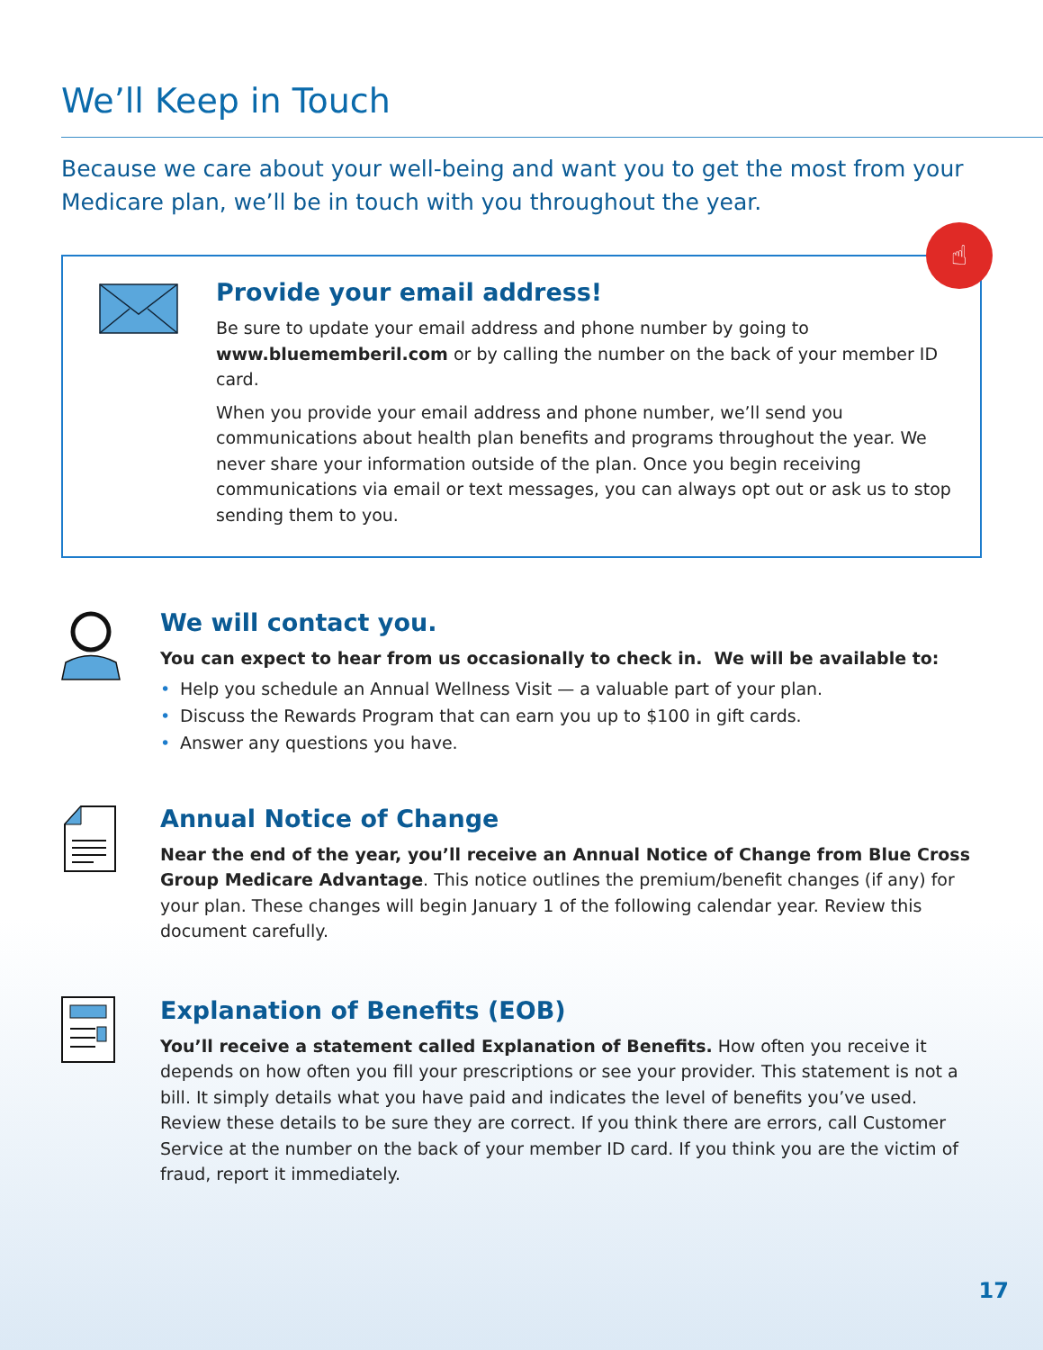We’ll Keep in Touch
Because we care about your well-being and want you to get the most from your Medicare plan, we’ll be in touch with you throughout the year.
☝
Provide your email address!
Be sure to update your email address and phone number by going to www.bluememberil.com or by calling the number on the back of your member ID card.
When you provide your email address and phone number, we’ll send you communications about health plan benefits and programs throughout the year. We never share your information outside of the plan. Once you begin receiving communications via email or text messages, you can always opt out or ask us to stop sending them to you.
We will contact you.
You can expect to hear from us occasionally to check in. We will be available to:
• Help you schedule an Annual Wellness Visit — a valuable part of your plan.
• Discuss the Rewards Program that can earn you up to $100 in gift cards.
• Answer any questions you have.
Annual Notice of Change
Near the end of the year, you’ll receive an Annual Notice of Change from Blue Cross Group Medicare Advantage. This notice outlines the premium/benefit changes (if any) for your plan. These changes will begin January 1 of the following calendar year. Review this document carefully.
Explanation of Benefits (EOB)
You’ll receive a statement called Explanation of Benefits. How often you receive it depends on how often you fill your prescriptions or see your provider. This statement is not a bill. It simply details what you have paid and indicates the level of benefits you’ve used. Review these details to be sure they are correct. If you think there are errors, call Customer Service at the number on the back of your member ID card. If you think you are the victim of fraud, report it immediately.
17